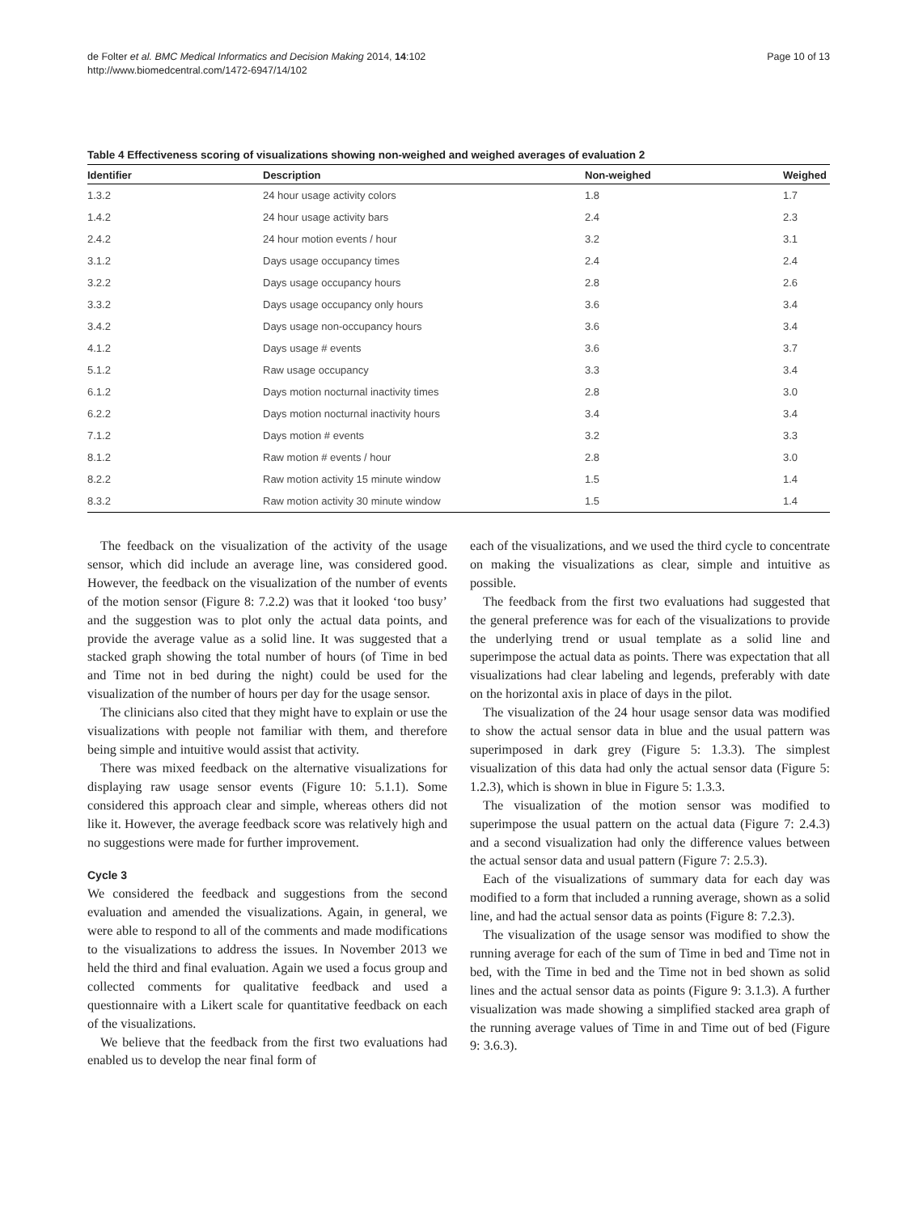de Folter et al. BMC Medical Informatics and Decision Making 2014, 14:102
http://www.biomedcentral.com/1472-6947/14/102
Page 10 of 13
Table 4 Effectiveness scoring of visualizations showing non-weighed and weighed averages of evaluation 2
| Identifier | Description | Non-weighed | Weighed |
| --- | --- | --- | --- |
| 1.3.2 | 24 hour usage activity colors | 1.8 | 1.7 |
| 1.4.2 | 24 hour usage activity bars | 2.4 | 2.3 |
| 2.4.2 | 24 hour motion events / hour | 3.2 | 3.1 |
| 3.1.2 | Days usage occupancy times | 2.4 | 2.4 |
| 3.2.2 | Days usage occupancy hours | 2.8 | 2.6 |
| 3.3.2 | Days usage occupancy only hours | 3.6 | 3.4 |
| 3.4.2 | Days usage non-occupancy hours | 3.6 | 3.4 |
| 4.1.2 | Days usage # events | 3.6 | 3.7 |
| 5.1.2 | Raw usage occupancy | 3.3 | 3.4 |
| 6.1.2 | Days motion nocturnal inactivity times | 2.8 | 3.0 |
| 6.2.2 | Days motion nocturnal inactivity hours | 3.4 | 3.4 |
| 7.1.2 | Days motion # events | 3.2 | 3.3 |
| 8.1.2 | Raw motion # events / hour | 2.8 | 3.0 |
| 8.2.2 | Raw motion activity 15 minute window | 1.5 | 1.4 |
| 8.3.2 | Raw motion activity 30 minute window | 1.5 | 1.4 |
The feedback on the visualization of the activity of the usage sensor, which did include an average line, was considered good. However, the feedback on the visualization of the number of events of the motion sensor (Figure 8: 7.2.2) was that it looked ‘too busy’ and the suggestion was to plot only the actual data points, and provide the average value as a solid line. It was suggested that a stacked graph showing the total number of hours (of Time in bed and Time not in bed during the night) could be used for the visualization of the number of hours per day for the usage sensor.
The clinicians also cited that they might have to explain or use the visualizations with people not familiar with them, and therefore being simple and intuitive would assist that activity.
There was mixed feedback on the alternative visualizations for displaying raw usage sensor events (Figure 10: 5.1.1). Some considered this approach clear and simple, whereas others did not like it. However, the average feedback score was relatively high and no suggestions were made for further improvement.
Cycle 3
We considered the feedback and suggestions from the second evaluation and amended the visualizations. Again, in general, we were able to respond to all of the comments and made modifications to the visualizations to address the issues. In November 2013 we held the third and final evaluation. Again we used a focus group and collected comments for qualitative feedback and used a questionnaire with a Likert scale for quantitative feedback on each of the visualizations.
We believe that the feedback from the first two evaluations had enabled us to develop the near final form of
each of the visualizations, and we used the third cycle to concentrate on making the visualizations as clear, simple and intuitive as possible.
The feedback from the first two evaluations had suggested that the general preference was for each of the visualizations to provide the underlying trend or usual template as a solid line and superimpose the actual data as points. There was expectation that all visualizations had clear labeling and legends, preferably with date on the horizontal axis in place of days in the pilot.
The visualization of the 24 hour usage sensor data was modified to show the actual sensor data in blue and the usual pattern was superimposed in dark grey (Figure 5: 1.3.3). The simplest visualization of this data had only the actual sensor data (Figure 5: 1.2.3), which is shown in blue in Figure 5: 1.3.3.
The visualization of the motion sensor was modified to superimpose the usual pattern on the actual data (Figure 7: 2.4.3) and a second visualization had only the difference values between the actual sensor data and usual pattern (Figure 7: 2.5.3).
Each of the visualizations of summary data for each day was modified to a form that included a running average, shown as a solid line, and had the actual sensor data as points (Figure 8: 7.2.3).
The visualization of the usage sensor was modified to show the running average for each of the sum of Time in bed and Time not in bed, with the Time in bed and the Time not in bed shown as solid lines and the actual sensor data as points (Figure 9: 3.1.3). A further visualization was made showing a simplified stacked area graph of the running average values of Time in and Time out of bed (Figure 9: 3.6.3).